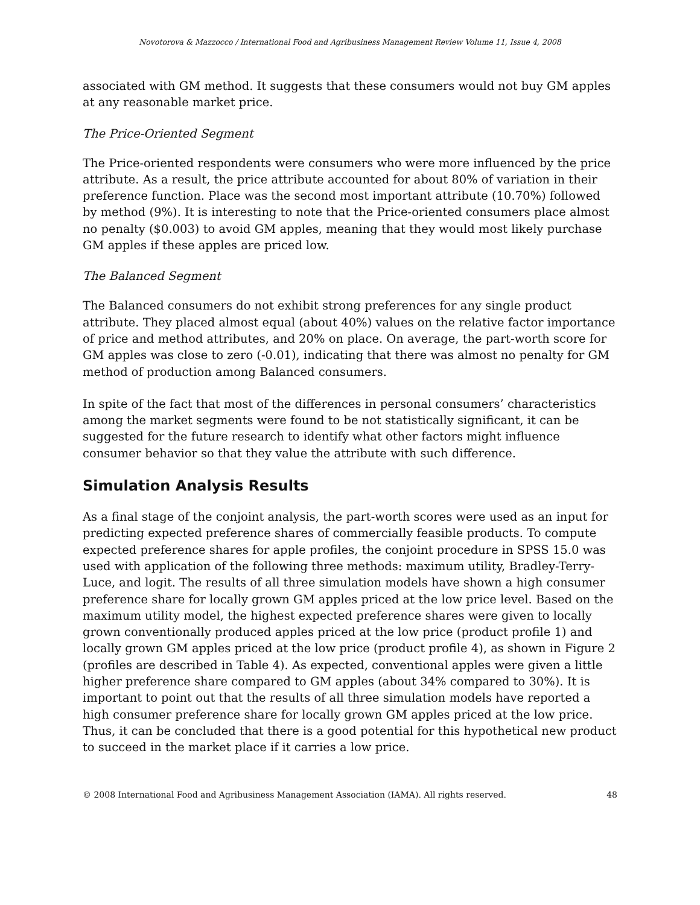Novotorova & Mazzocco / International Food and Agribusiness Management Review Volume 11, Issue 4, 2008
associated with GM method. It suggests that these consumers would not buy GM apples at any reasonable market price.
The Price-Oriented Segment
The Price-oriented respondents were consumers who were more influenced by the price attribute. As a result, the price attribute accounted for about 80% of variation in their preference function. Place was the second most important attribute (10.70%) followed by method (9%). It is interesting to note that the Price-oriented consumers place almost no penalty ($0.003) to avoid GM apples, meaning that they would most likely purchase GM apples if these apples are priced low.
The Balanced Segment
The Balanced consumers do not exhibit strong preferences for any single product attribute. They placed almost equal (about 40%) values on the relative factor importance of price and method attributes, and 20% on place. On average, the part-worth score for GM apples was close to zero (-0.01), indicating that there was almost no penalty for GM method of production among Balanced consumers.
In spite of the fact that most of the differences in personal consumers’ characteristics among the market segments were found to be not statistically significant, it can be suggested for the future research to identify what other factors might influence consumer behavior so that they value the attribute with such difference.
Simulation Analysis Results
As a final stage of the conjoint analysis, the part-worth scores were used as an input for predicting expected preference shares of commercially feasible products. To compute expected preference shares for apple profiles, the conjoint procedure in SPSS 15.0 was used with application of the following three methods: maximum utility, Bradley-Terry-Luce, and logit. The results of all three simulation models have shown a high consumer preference share for locally grown GM apples priced at the low price level. Based on the maximum utility model, the highest expected preference shares were given to locally grown conventionally produced apples priced at the low price (product profile 1) and locally grown GM apples priced at the low price (product profile 4), as shown in Figure 2 (profiles are described in Table 4). As expected, conventional apples were given a little higher preference share compared to GM apples (about 34% compared to 30%). It is important to point out that the results of all three simulation models have reported a high consumer preference share for locally grown GM apples priced at the low price. Thus, it can be concluded that there is a good potential for this hypothetical new product to succeed in the market place if it carries a low price.
© 2008 International Food and Agribusiness Management Association (IAMA). All rights reserved. 48